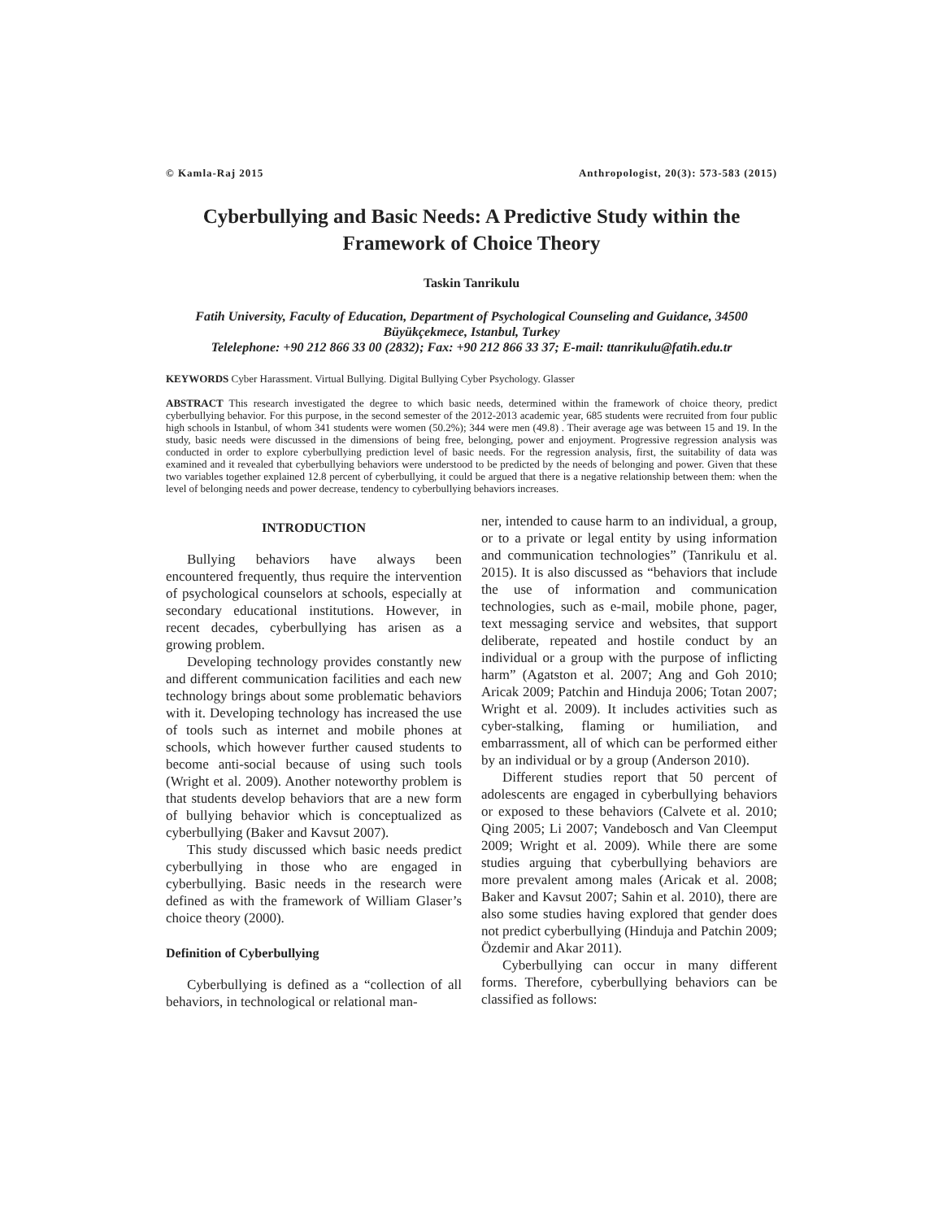© Kamla-Raj 2015 Anthropologist, 20(3): 573-583 (2015)
Cyberbullying and Basic Needs: A Predictive Study within the Framework of Choice Theory
Taskin Tanrikulu
Fatih University, Faculty of Education, Department of Psychological Counseling and Guidance, 34500 Büyükçekmece, Istanbul, Turkey
Telelephone: +90 212 866 33 00 (2832); Fax: +90 212 866 33 37; E-mail: ttanrikulu@fatih.edu.tr
KEYWORDS Cyber Harassment. Virtual Bullying. Digital Bullying Cyber Psychology. Glasser
ABSTRACT This research investigated the degree to which basic needs, determined within the framework of choice theory, predict cyberbullying behavior. For this purpose, in the second semester of the 2012-2013 academic year, 685 students were recruited from four public high schools in Istanbul, of whom 341 students were women (50.2%); 344 were men (49.8) . Their average age was between 15 and 19. In the study, basic needs were discussed in the dimensions of being free, belonging, power and enjoyment. Progressive regression analysis was conducted in order to explore cyberbullying prediction level of basic needs. For the regression analysis, first, the suitability of data was examined and it revealed that cyberbullying behaviors were understood to be predicted by the needs of belonging and power. Given that these two variables together explained 12.8 percent of cyberbullying, it could be argued that there is a negative relationship between them: when the level of belonging needs and power decrease, tendency to cyberbullying behaviors increases.
INTRODUCTION
Bullying behaviors have always been encountered frequently, thus require the intervention of psychological counselors at schools, especially at secondary educational institutions. However, in recent decades, cyberbullying has arisen as a growing problem.
Developing technology provides constantly new and different communication facilities and each new technology brings about some problematic behaviors with it. Developing technology has increased the use of tools such as internet and mobile phones at schools, which however further caused students to become anti-social because of using such tools (Wright et al. 2009). Another noteworthy problem is that students develop behaviors that are a new form of bullying behavior which is conceptualized as cyberbullying (Baker and Kavsut 2007).
This study discussed which basic needs predict cyberbullying in those who are engaged in cyberbullying. Basic needs in the research were defined as with the framework of William Glaser’s choice theory (2000).
Definition of Cyberbullying
Cyberbullying is defined as a “collection of all behaviors, in technological or relational man-
ner, intended to cause harm to an individual, a group, or to a private or legal entity by using information and communication technologies” (Tanrikulu et al. 2015). It is also discussed as “behaviors that include the use of information and communication technologies, such as e-mail, mobile phone, pager, text messaging service and websites, that support deliberate, repeated and hostile conduct by an individual or a group with the purpose of inflicting harm” (Agatston et al. 2007; Ang and Goh 2010; Aricak 2009; Patchin and Hinduja 2006; Totan 2007; Wright et al. 2009). It includes activities such as cyber-stalking, flaming or humiliation, and embarrassment, all of which can be performed either by an individual or by a group (Anderson 2010).
Different studies report that 50 percent of adolescents are engaged in cyberbullying behaviors or exposed to these behaviors (Calvete et al. 2010; Qing 2005; Li 2007; Vandebosch and Van Cleemput 2009; Wright et al. 2009). While there are some studies arguing that cyberbullying behaviors are more prevalent among males (Aricak et al. 2008; Baker and Kavsut 2007; Sahin et al. 2010), there are also some studies having explored that gender does not predict cyberbullying (Hinduja and Patchin 2009; Özdemir and Akar 2011).
Cyberbullying can occur in many different forms. Therefore, cyberbullying behaviors can be classified as follows: